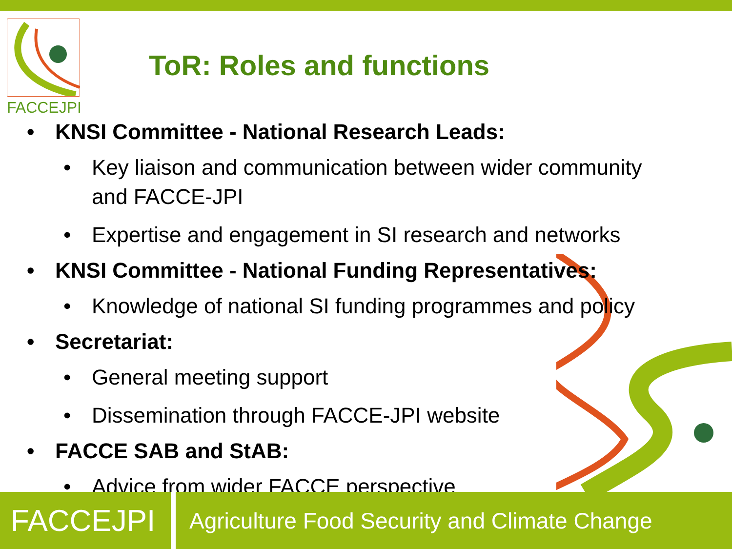FACCEJPI
ToR: Roles and functions
• KNSI Committee - National Research Leads:
• Key liaison and communication between wider community and FACCE-JPI
• Expertise and engagement in SI research and networks
• KNSI Committee - National Funding Representatives:
• Knowledge of national SI funding programmes and policy
• Secretariat:
• General meeting support
• Dissemination through FACCE-JPI website
• FACCE SAB and StAB:
• Advice from wider FACCE perspective
FACCEJPI
Agriculture Food Security and Climate Change